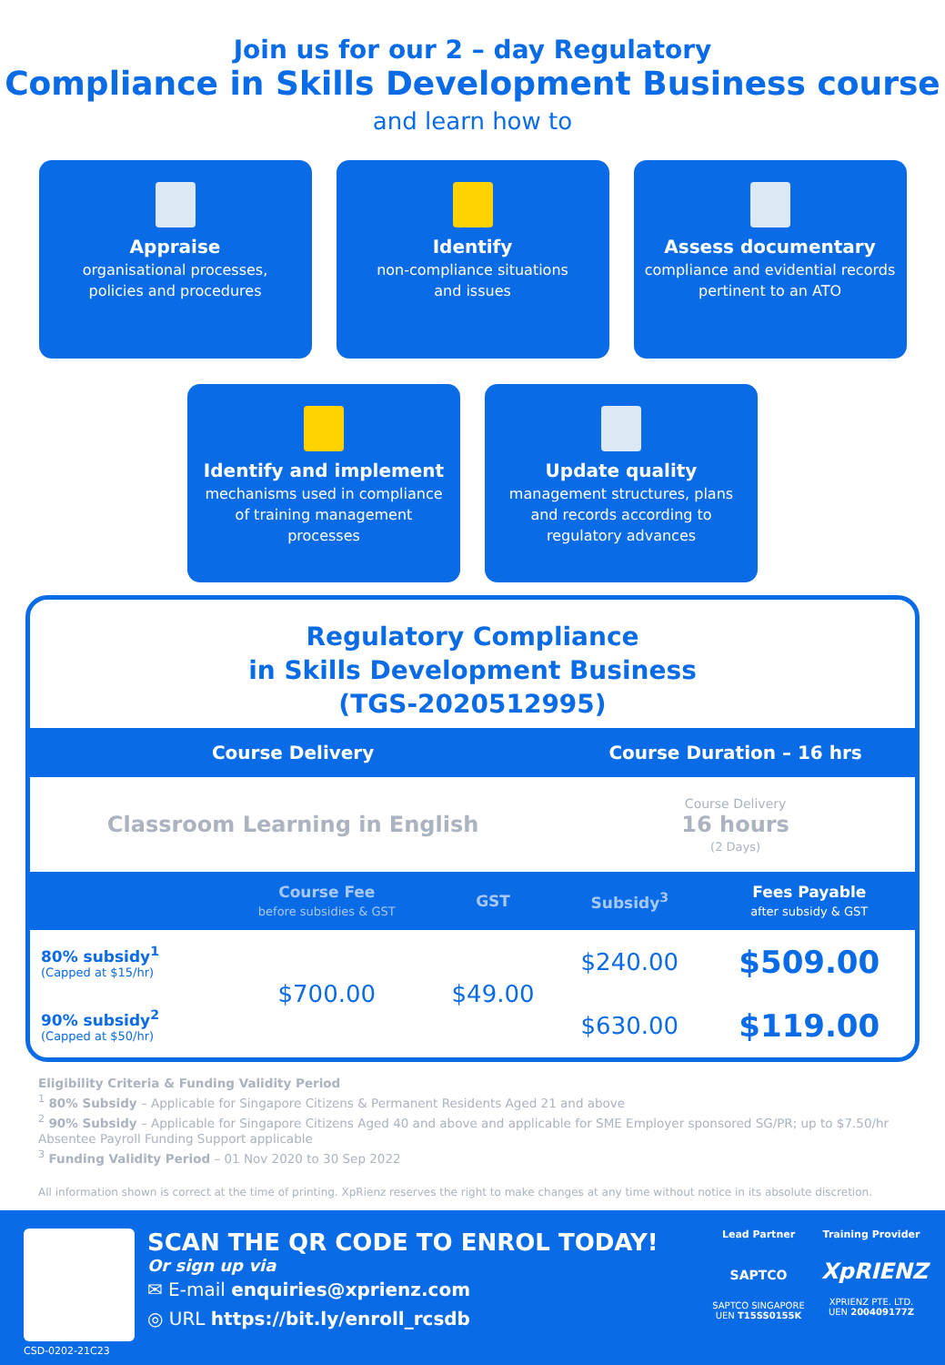Join us for our 2 – day Regulatory
Compliance in Skills Development Business course
and learn how to
Appraise
organisational processes,
policies and procedures
Identify
non-compliance situations
and issues
Assess documentary
compliance and evidential records
pertinent to an ATO
Identify and implement
mechanisms used in compliance
of training management
processes
Update quality
management structures, plans
and records according to
regulatory advances
Regulatory Compliance
in Skills Development Business
(TGS-2020512995)
| Course Delivery | | | Course Duration – 16 hrs | |
| Classroom Learning in English | | | Course Delivery 16 hours (2 Days) | |
| | Course Fee before subsidies & GST | GST | Subsidy<sup>3</sup> | Fees Payable after subsidy & GST |
| 80% subsidy<sup>1</sup> (Capped at $15/hr) | $700.00 | $49.00 | $240.00 | $509.00 |
| 90% subsidy<sup>2</sup> (Capped at $50/hr) | | | $630.00 | $119.00 |
Eligibility Criteria & Funding Validity Period
<sup>1</sup> 80% Subsidy – Applicable for Singapore Citizens & Permanent Residents Aged 21 and above
<sup>2</sup> 90% Subsidy – Applicable for Singapore Citizens Aged 40 and above and applicable for SME Employer sponsored SG/PR; up to $7.50/hr Absentee Payroll Funding Support applicable
<sup>3</sup> Funding Validity Period – 01 Nov 2020 to 30 Sep 2022
All information shown is correct at the time of printing. XpRienz reserves the right to make changes at any time without notice in its absolute discretion.
CSD-0202-21C23
SCAN THE QR CODE TO ENROL TODAY!
Or sign up via
✉ E-mail enquiries@xprienz.com
◎ URL https://bit.ly/enroll_rcsdb
Lead Partner
SAPTCO
SAPTCO SINGAPORE
UEN T15SS0155K
Training Provider
XpRIENZ
XPRIENZ PTE. LTD.
UEN 200409177Z